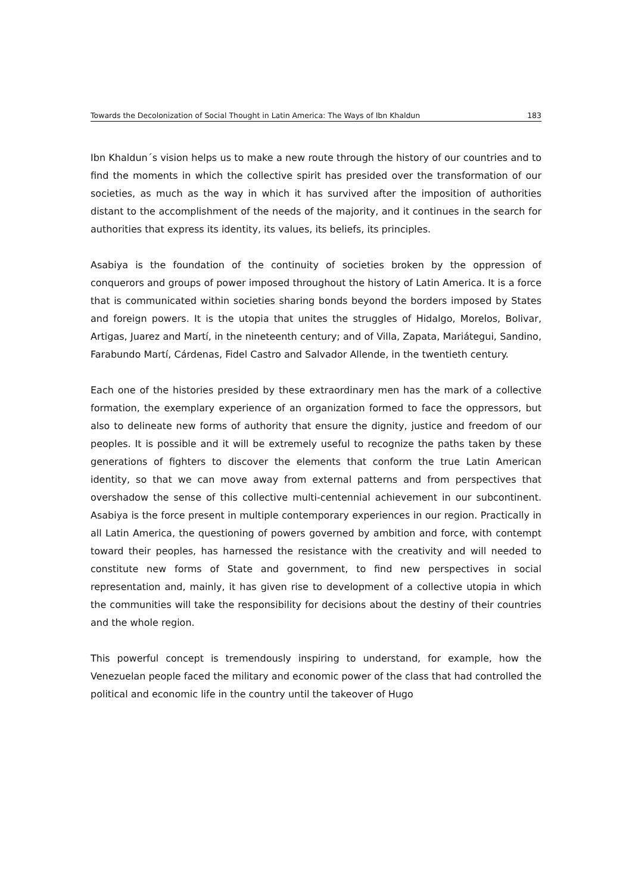Towards the Decolonization of Social Thought in Latin America: The Ways of Ibn Khaldun 183
Ibn Khaldun´s vision helps us to make a new route through the history of our countries and to find the moments in which the collective spirit has presided over the transformation of our societies, as much as the way in which it has survived after the imposition of authorities distant to the accomplishment of the needs of the majority, and it continues in the search for authorities that express its identity, its values, its beliefs, its principles.
Asabiya is the foundation of the continuity of societies broken by the oppression of conquerors and groups of power imposed throughout the history of Latin America. It is a force that is communicated within societies sharing bonds beyond the borders imposed by States and foreign powers. It is the utopia that unites the struggles of Hidalgo, Morelos, Bolivar, Artigas, Juarez and Martí, in the nineteenth century; and of Villa, Zapata, Mariátegui, Sandino, Farabundo Martí, Cárdenas, Fidel Castro and Salvador Allende, in the twentieth century.
Each one of the histories presided by these extraordinary men has the mark of a collective formation, the exemplary experience of an organization formed to face the oppressors, but also to delineate new forms of authority that ensure the dignity, justice and freedom of our peoples. It is possible and it will be extremely useful to recognize the paths taken by these generations of fighters to discover the elements that conform the true Latin American identity, so that we can move away from external patterns and from perspectives that overshadow the sense of this collective multi-centennial achievement in our subcontinent. Asabiya is the force present in multiple contemporary experiences in our region. Practically in all Latin America, the questioning of powers governed by ambition and force, with contempt toward their peoples, has harnessed the resistance with the creativity and will needed to constitute new forms of State and government, to find new perspectives in social representation and, mainly, it has given rise to development of a collective utopia in which the communities will take the responsibility for decisions about the destiny of their countries and the whole region.
This powerful concept is tremendously inspiring to understand, for example, how the Venezuelan people faced the military and economic power of the class that had controlled the political and economic life in the country until the takeover of Hugo